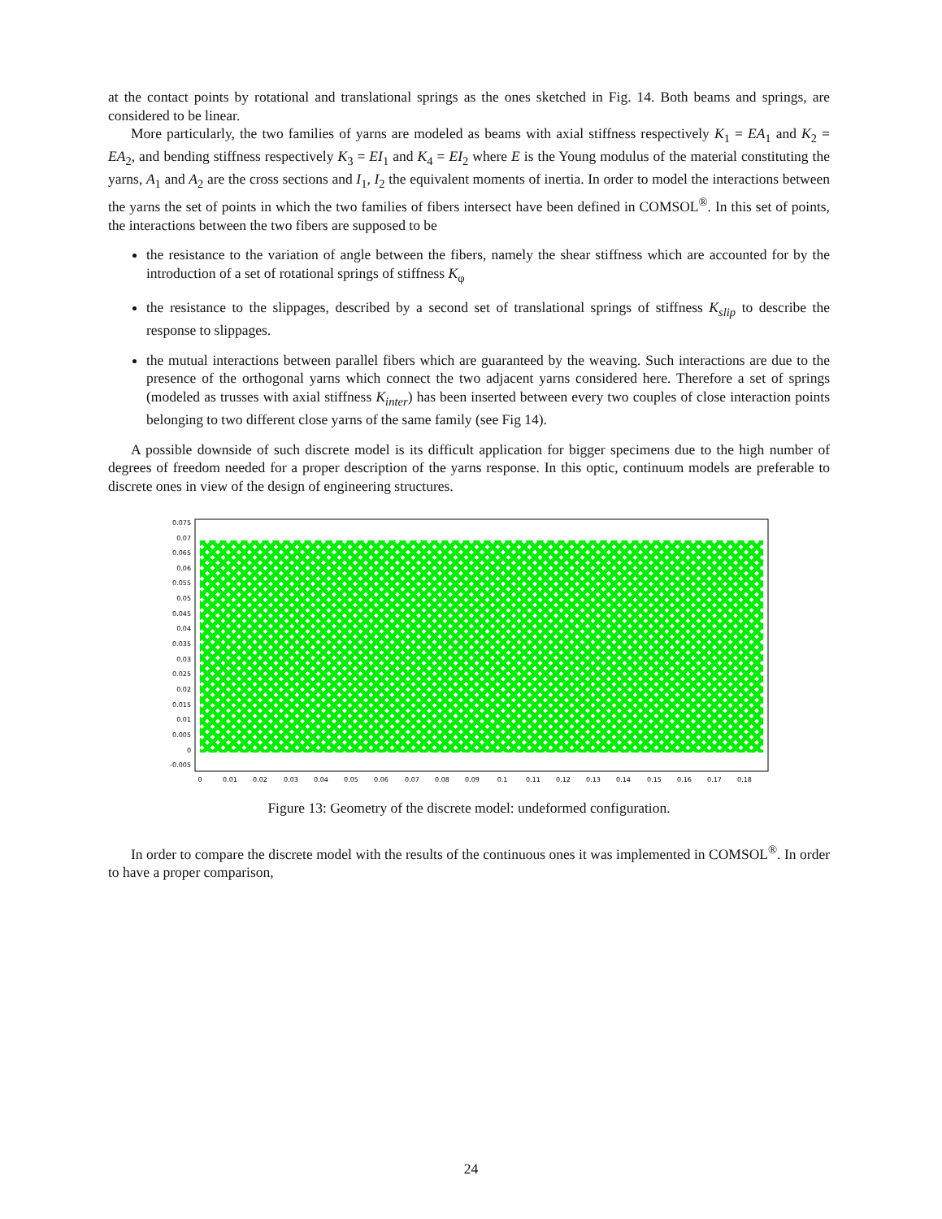at the contact points by rotational and translational springs as the ones sketched in Fig. 14. Both beams and springs, are considered to be linear.
More particularly, the two families of yarns are modeled as beams with axial stiffness respectively K<sub>1</sub> = EA<sub>1</sub> and K<sub>2</sub> = EA<sub>2</sub>, and bending stiffness respectively K<sub>3</sub> = EI<sub>1</sub> and K<sub>4</sub> = EI<sub>2</sub> where E is the Young modulus of the material constituting the yarns, A<sub>1</sub> and A<sub>2</sub> are the cross sections and I<sub>1</sub>, I<sub>2</sub> the equivalent moments of inertia. In order to model the interactions between the yarns the set of points in which the two families of fibers intersect have been defined in COMSOL<sup>®</sup>. In this set of points, the interactions between the two fibers are supposed to be
the resistance to the variation of angle between the fibers, namely the shear stiffness which are accounted for by the introduction of a set of rotational springs of stiffness K<sub>φ</sub>
the resistance to the slippages, described by a second set of translational springs of stiffness K<sub>slip</sub> to describe the response to slippages.
the mutual interactions between parallel fibers which are guaranteed by the weaving. Such interactions are due to the presence of the orthogonal yarns which connect the two adjacent yarns considered here. Therefore a set of springs (modeled as trusses with axial stiffness K<sub>inter</sub>) has been inserted between every two couples of close interaction points belonging to two different close yarns of the same family (see Fig 14).
A possible downside of such discrete model is its difficult application for bigger specimens due to the high number of degrees of freedom needed for a proper description of the yarns response. In this optic, continuum models are preferable to discrete ones in view of the design of engineering structures.
0.075
0.07
0.065
0.06
0.055
0.05
0.045
0.04
0.035
0.03
0.025
0.02
0.015
0.01
0.005
0
-0.005
0
0.01
0.02
0.03
0.04
0.05
0.06
0.07
0.08
0.09
0.1
0.11
0.12
0.13
0.14
0.15
0.16
0.17
0.18
Figure 13: Geometry of the discrete model: undeformed configuration.
In order to compare the discrete model with the results of the continuous ones it was implemented in COMSOL<sup>®</sup>. In order to have a proper comparison,
24